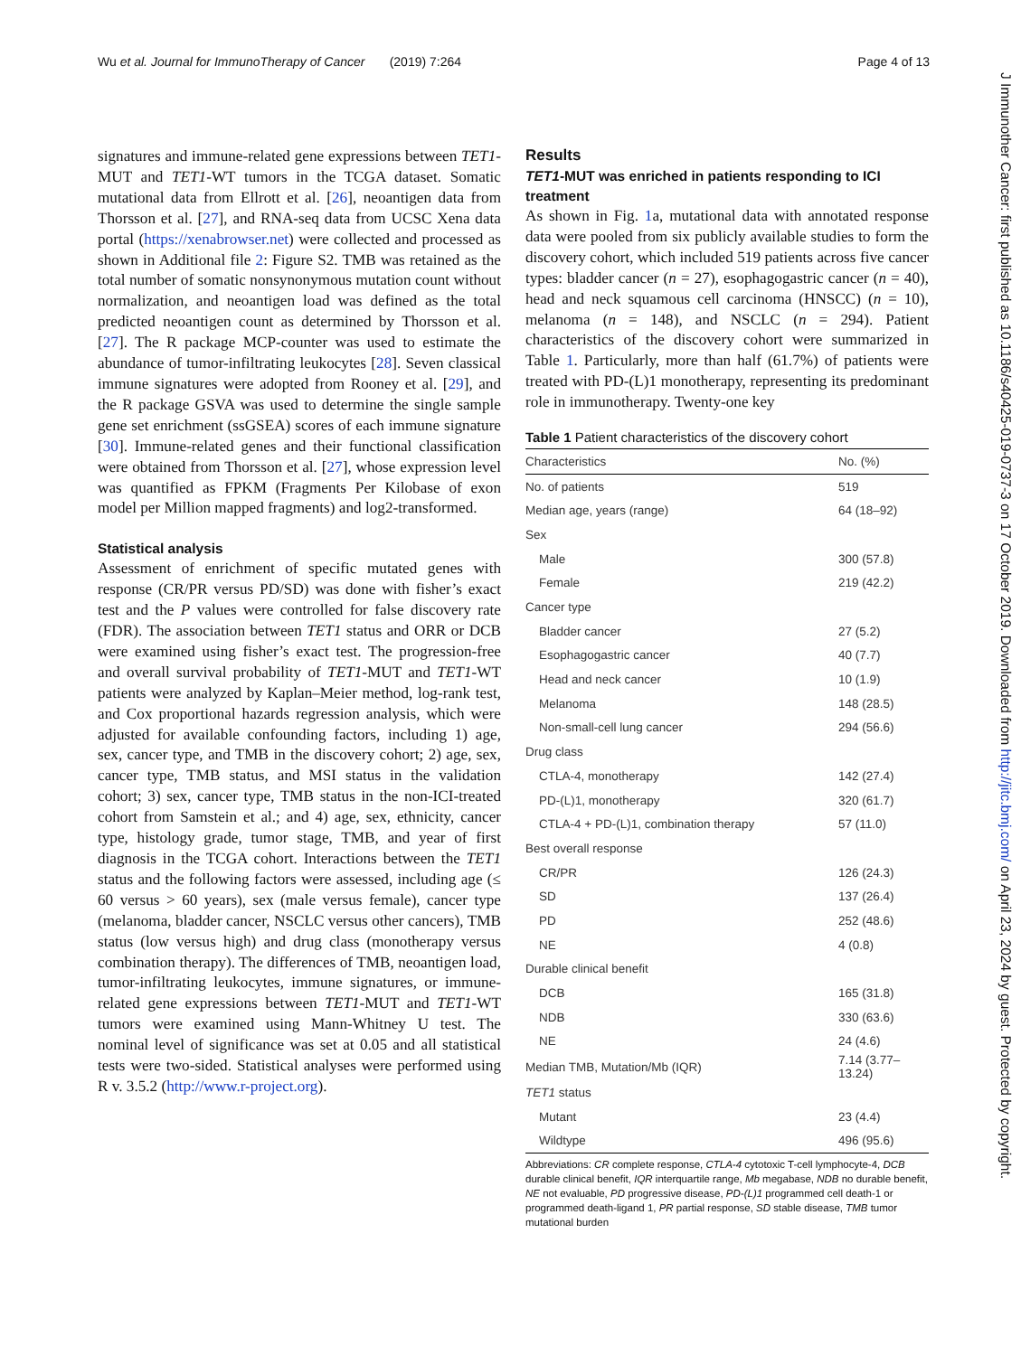Wu et al. Journal for ImmunoTherapy of Cancer (2019) 7:264 Page 4 of 13
signatures and immune-related gene expressions between TET1-MUT and TET1-WT tumors in the TCGA dataset. Somatic mutational data from Ellrott et al. [26], neoantigen data from Thorsson et al. [27], and RNA-seq data from UCSC Xena data portal (https://xenabrowser.net) were collected and processed as shown in Additional file 2: Figure S2. TMB was retained as the total number of somatic nonsynonymous mutation count without normalization, and neoantigen load was defined as the total predicted neoantigen count as determined by Thorsson et al. [27]. The R package MCP-counter was used to estimate the abundance of tumor-infiltrating leukocytes [28]. Seven classical immune signatures were adopted from Rooney et al. [29], and the R package GSVA was used to determine the single sample gene set enrichment (ssGSEA) scores of each immune signature [30]. Immune-related genes and their functional classification were obtained from Thorsson et al. [27], whose expression level was quantified as FPKM (Fragments Per Kilobase of exon model per Million mapped fragments) and log2-transformed.
Statistical analysis
Assessment of enrichment of specific mutated genes with response (CR/PR versus PD/SD) was done with fisher’s exact test and the P values were controlled for false discovery rate (FDR). The association between TET1 status and ORR or DCB were examined using fisher’s exact test. The progression-free and overall survival probability of TET1-MUT and TET1-WT patients were analyzed by Kaplan–Meier method, log-rank test, and Cox proportional hazards regression analysis, which were adjusted for available confounding factors, including 1) age, sex, cancer type, and TMB in the discovery cohort; 2) age, sex, cancer type, TMB status, and MSI status in the validation cohort; 3) sex, cancer type, TMB status in the non-ICI-treated cohort from Samstein et al.; and 4) age, sex, ethnicity, cancer type, histology grade, tumor stage, TMB, and year of first diagnosis in the TCGA cohort. Interactions between the TET1 status and the following factors were assessed, including age (≤ 60 versus > 60 years), sex (male versus female), cancer type (melanoma, bladder cancer, NSCLC versus other cancers), TMB status (low versus high) and drug class (monotherapy versus combination therapy). The differences of TMB, neoantigen load, tumor-infiltrating leukocytes, immune signatures, or immune-related gene expressions between TET1-MUT and TET1-WT tumors were examined using Mann-Whitney U test. The nominal level of significance was set at 0.05 and all statistical tests were two-sided. Statistical analyses were performed using R v. 3.5.2 (http://www.r-project.org).
Results
TET1-MUT was enriched in patients responding to ICI treatment
As shown in Fig. 1a, mutational data with annotated response data were pooled from six publicly available studies to form the discovery cohort, which included 519 patients across five cancer types: bladder cancer (n = 27), esophagogastric cancer (n = 40), head and neck squamous cell carcinoma (HNSCC) (n = 10), melanoma (n = 148), and NSCLC (n = 294). Patient characteristics of the discovery cohort were summarized in Table 1. Particularly, more than half (61.7%) of patients were treated with PD-(L)1 monotherapy, representing its predominant role in immunotherapy. Twenty-one key
Table 1 Patient characteristics of the discovery cohort
| Characteristics | No. (%) |
| --- | --- |
| No. of patients | 519 |
| Median age, years (range) | 64 (18–92) |
| Sex | |
| Male | 300 (57.8) |
| Female | 219 (42.2) |
| Cancer type | |
| Bladder cancer | 27 (5.2) |
| Esophagogastric cancer | 40 (7.7) |
| Head and neck cancer | 10 (1.9) |
| Melanoma | 148 (28.5) |
| Non-small-cell lung cancer | 294 (56.6) |
| Drug class | |
| CTLA-4, monotherapy | 142 (27.4) |
| PD-(L)1, monotherapy | 320 (61.7) |
| CTLA-4 + PD-(L)1, combination therapy | 57 (11.0) |
| Best overall response | |
| CR/PR | 126 (24.3) |
| SD | 137 (26.4) |
| PD | 252 (48.6) |
| NE | 4 (0.8) |
| Durable clinical benefit | |
| DCB | 165 (31.8) |
| NDB | 330 (63.6) |
| NE | 24 (4.6) |
| Median TMB, Mutation/Mb (IQR) | 7.14 (3.77–13.24) |
| TET1 status | |
| Mutant | 23 (4.4) |
| Wildtype | 496 (95.6) |
Abbreviations: CR complete response, CTLA-4 cytotoxic T-cell lymphocyte-4, DCB durable clinical benefit, IQR interquartile range, Mb megabase, NDB no durable benefit, NE not evaluable, PD progressive disease, PD-(L)1 programmed cell death-1 or programmed death-ligand 1, PR partial response, SD stable disease, TMB tumor mutational burden
J Immunother Cancer: first published as 10.1186/s40425-019-0737-3 on 17 October 2019. Downloaded from http://jitc.bmj.com/ on April 23, 2024 by guest. Protected by copyright.